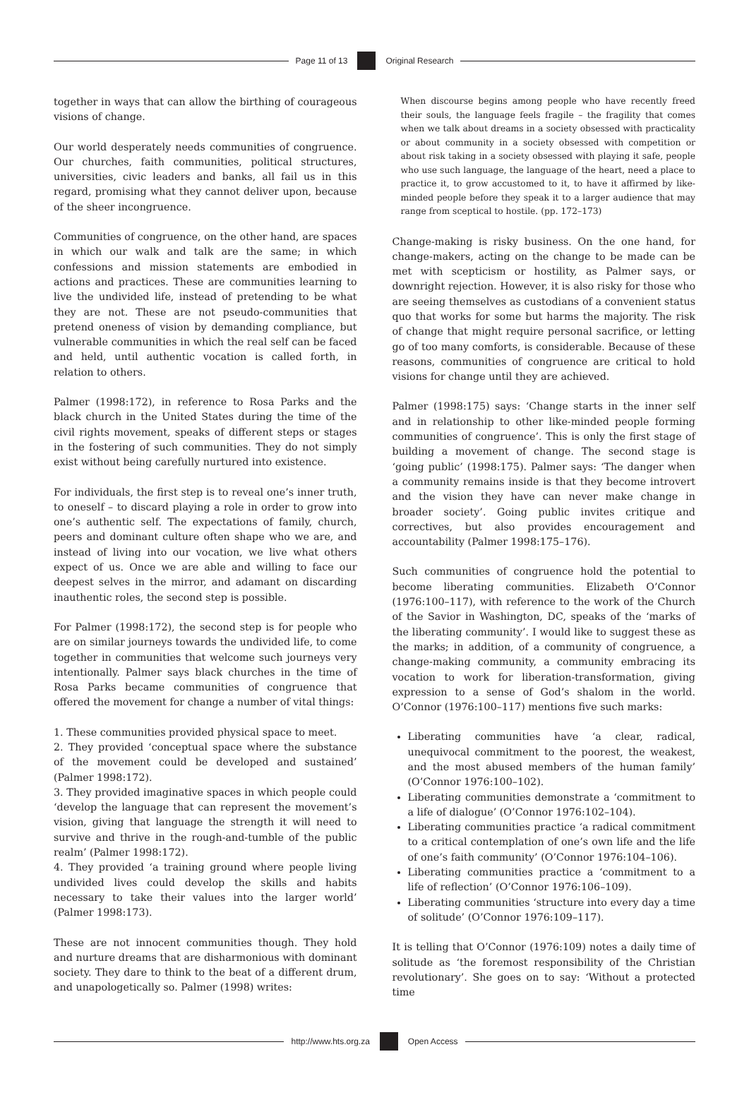Page 11 of 13 Original Research
together in ways that can allow the birthing of courageous visions of change.
Our world desperately needs communities of congruence. Our churches, faith communities, political structures, universities, civic leaders and banks, all fail us in this regard, promising what they cannot deliver upon, because of the sheer incongruence.
Communities of congruence, on the other hand, are spaces in which our walk and talk are the same; in which confessions and mission statements are embodied in actions and practices. These are communities learning to live the undivided life, instead of pretending to be what they are not. These are not pseudo-communities that pretend oneness of vision by demanding compliance, but vulnerable communities in which the real self can be faced and held, until authentic vocation is called forth, in relation to others.
Palmer (1998:172), in reference to Rosa Parks and the black church in the United States during the time of the civil rights movement, speaks of different steps or stages in the fostering of such communities. They do not simply exist without being carefully nurtured into existence.
For individuals, the first step is to reveal one’s inner truth, to oneself – to discard playing a role in order to grow into one’s authentic self. The expectations of family, church, peers and dominant culture often shape who we are, and instead of living into our vocation, we live what others expect of us. Once we are able and willing to face our deepest selves in the mirror, and adamant on discarding inauthentic roles, the second step is possible.
For Palmer (1998:172), the second step is for people who are on similar journeys towards the undivided life, to come together in communities that welcome such journeys very intentionally. Palmer says black churches in the time of Rosa Parks became communities of congruence that offered the movement for change a number of vital things:
1. These communities provided physical space to meet.
2. They provided ‘conceptual space where the substance of the movement could be developed and sustained’ (Palmer 1998:172).
3. They provided imaginative spaces in which people could ‘develop the language that can represent the movement’s vision, giving that language the strength it will need to survive and thrive in the rough-and-tumble of the public realm’ (Palmer 1998:172).
4. They provided ‘a training ground where people living undivided lives could develop the skills and habits necessary to take their values into the larger world’ (Palmer 1998:173).
These are not innocent communities though. They hold and nurture dreams that are disharmonious with dominant society. They dare to think to the beat of a different drum, and unapologetically so. Palmer (1998) writes:
When discourse begins among people who have recently freed their souls, the language feels fragile – the fragility that comes when we talk about dreams in a society obsessed with practicality or about community in a society obsessed with competition or about risk taking in a society obsessed with playing it safe, people who use such language, the language of the heart, need a place to practice it, to grow accustomed to it, to have it affirmed by like-minded people before they speak it to a larger audience that may range from sceptical to hostile. (pp. 172–173)
Change-making is risky business. On the one hand, for change-makers, acting on the change to be made can be met with scepticism or hostility, as Palmer says, or downright rejection. However, it is also risky for those who are seeing themselves as custodians of a convenient status quo that works for some but harms the majority. The risk of change that might require personal sacrifice, or letting go of too many comforts, is considerable. Because of these reasons, communities of congruence are critical to hold visions for change until they are achieved.
Palmer (1998:175) says: ‘Change starts in the inner self and in relationship to other like-minded people forming communities of congruence’. This is only the first stage of building a movement of change. The second stage is ‘going public’ (1998:175). Palmer says: ‘The danger when a community remains inside is that they become introvert and the vision they have can never make change in broader society’. Going public invites critique and correctives, but also provides encouragement and accountability (Palmer 1998:175–176).
Such communities of congruence hold the potential to become liberating communities. Elizabeth O’Connor (1976:100–117), with reference to the work of the Church of the Savior in Washington, DC, speaks of the ‘marks of the liberating community’. I would like to suggest these as the marks; in addition, of a community of congruence, a change-making community, a community embracing its vocation to work for liberation-transformation, giving expression to a sense of God’s shalom in the world. O’Connor (1976:100–117) mentions five such marks:
Liberating communities have ‘a clear, radical, unequivocal commitment to the poorest, the weakest, and the most abused members of the human family’ (O’Connor 1976:100–102).
Liberating communities demonstrate a ‘commitment to a life of dialogue’ (O’Connor 1976:102–104).
Liberating communities practice ‘a radical commitment to a critical contemplation of one’s own life and the life of one’s faith community’ (O’Connor 1976:104–106).
Liberating communities practice a ‘commitment to a life of reflection’ (O’Connor 1976:106–109).
Liberating communities ‘structure into every day a time of solitude’ (O’Connor 1976:109–117).
It is telling that O’Connor (1976:109) notes a daily time of solitude as ‘the foremost responsibility of the Christian revolutionary’. She goes on to say: ‘Without a protected time
http://www.hts.org.za Open Access